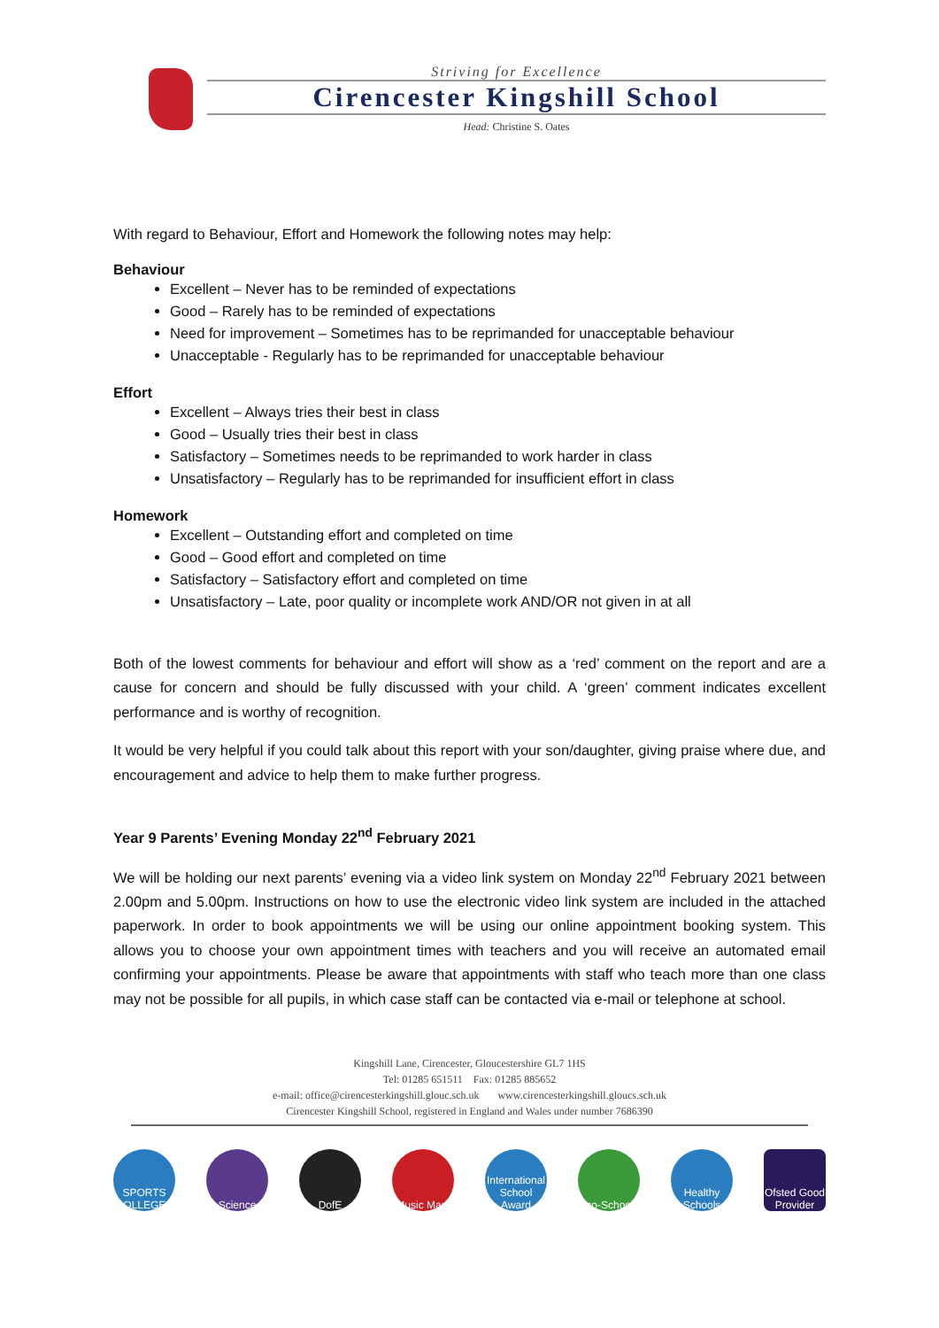Striving for Excellence
Cirencester Kingshill School
Head: Christine S. Oates
With regard to Behaviour, Effort and Homework the following notes may help:
Behaviour
Excellent – Never has to be reminded of expectations
Good – Rarely has to be reminded of expectations
Need for improvement – Sometimes has to be reprimanded for unacceptable behaviour
Unacceptable - Regularly has to be reprimanded for unacceptable behaviour
Effort
Excellent – Always tries their best in class
Good – Usually tries their best in class
Satisfactory – Sometimes needs to be reprimanded to work harder in class
Unsatisfactory – Regularly has to be reprimanded for insufficient effort in class
Homework
Excellent – Outstanding effort and completed on time
Good – Good effort and completed on time
Satisfactory – Satisfactory effort and completed on time
Unsatisfactory – Late, poor quality or incomplete work AND/OR not given in at all
Both of the lowest comments for behaviour and effort will show as a ‘red’ comment on the report and are a cause for concern and should be fully discussed with your child. A ‘green’ comment indicates excellent performance and is worthy of recognition.
It would be very helpful if you could talk about this report with your son/daughter, giving praise where due, and encouragement and advice to help them to make further progress.
Year 9 Parents’ Evening Monday 22<sup>nd</sup> February 2021
We will be holding our next parents’ evening via a video link system on Monday 22<sup>nd</sup> February 2021 between 2.00pm and 5.00pm. Instructions on how to use the electronic video link system are included in the attached paperwork. In order to book appointments we will be using our online appointment booking system. This allows you to choose your own appointment times with teachers and you will receive an automated email confirming your appointments. Please be aware that appointments with staff who teach more than one class may not be possible for all pupils, in which case staff can be contacted via e-mail or telephone at school.
Kingshill Lane, Cirencester, Gloucestershire GL7 1HS
Tel: 01285 651511 Fax: 01285 885652
e-mail: office@cirencesterkingshill.glouc.sch.uk www.cirencesterkingshill.gloucs.sch.uk
Cirencester Kingshill School, registered in England and Wales under number 7686390
SPORTS COLLEGES
Science DofE
Music Mark
International School Award
Eco-Schools
Healthy Schools
Ofsted Good Provider